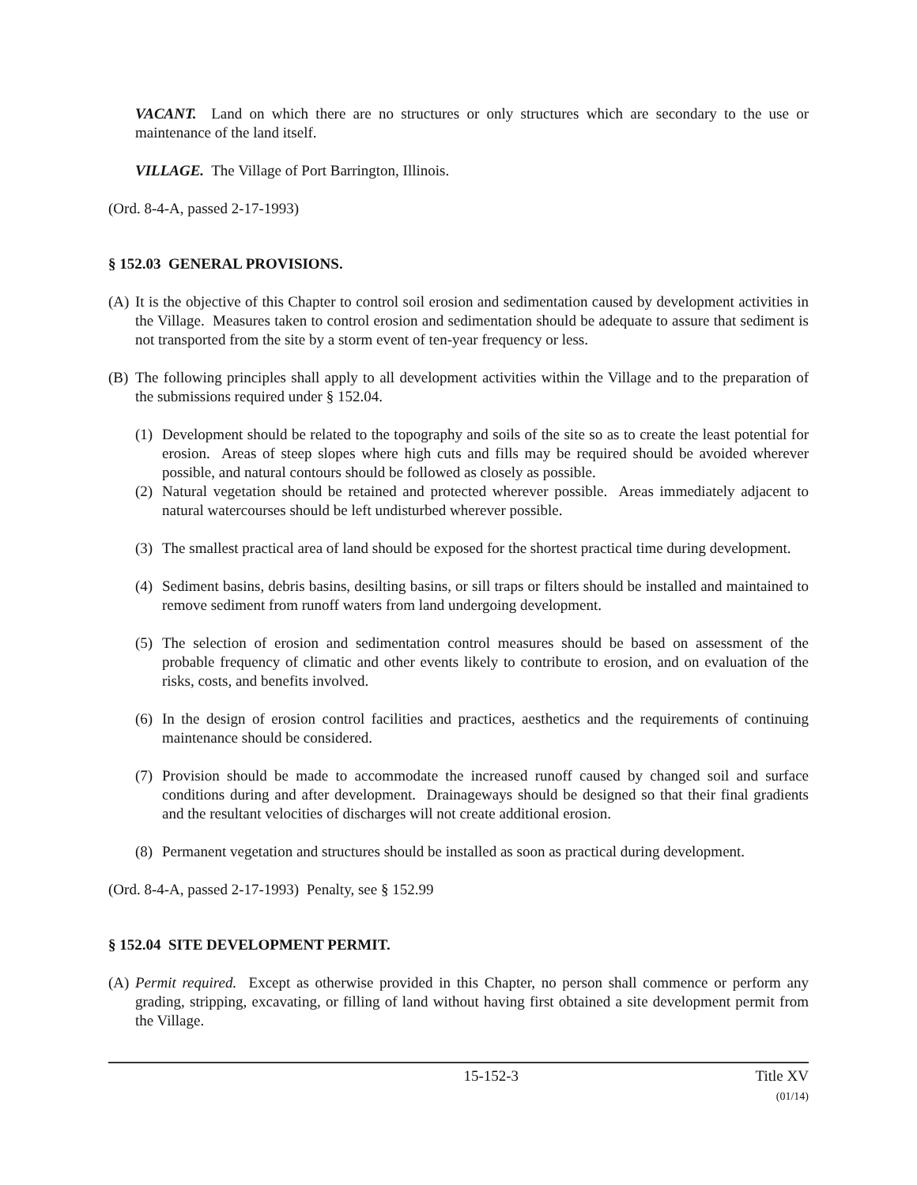VACANT. Land on which there are no structures or only structures which are secondary to the use or maintenance of the land itself.
VILLAGE. The Village of Port Barrington, Illinois.
(Ord. 8-4-A, passed 2-17-1993)
§ 152.03 GENERAL PROVISIONS.
(A) It is the objective of this Chapter to control soil erosion and sedimentation caused by development activities in the Village. Measures taken to control erosion and sedimentation should be adequate to assure that sediment is not transported from the site by a storm event of ten-year frequency or less.
(B) The following principles shall apply to all development activities within the Village and to the preparation of the submissions required under § 152.04.
(1) Development should be related to the topography and soils of the site so as to create the least potential for erosion. Areas of steep slopes where high cuts and fills may be required should be avoided wherever possible, and natural contours should be followed as closely as possible.
(2) Natural vegetation should be retained and protected wherever possible. Areas immediately adjacent to natural watercourses should be left undisturbed wherever possible.
(3) The smallest practical area of land should be exposed for the shortest practical time during development.
(4) Sediment basins, debris basins, desilting basins, or sill traps or filters should be installed and maintained to remove sediment from runoff waters from land undergoing development.
(5) The selection of erosion and sedimentation control measures should be based on assessment of the probable frequency of climatic and other events likely to contribute to erosion, and on evaluation of the risks, costs, and benefits involved.
(6) In the design of erosion control facilities and practices, aesthetics and the requirements of continuing maintenance should be considered.
(7) Provision should be made to accommodate the increased runoff caused by changed soil and surface conditions during and after development. Drainageways should be designed so that their final gradients and the resultant velocities of discharges will not create additional erosion.
(8) Permanent vegetation and structures should be installed as soon as practical during development.
(Ord. 8-4-A, passed 2-17-1993) Penalty, see § 152.99
§ 152.04 SITE DEVELOPMENT PERMIT.
(A) Permit required. Except as otherwise provided in this Chapter, no person shall commence or perform any grading, stripping, excavating, or filling of land without having first obtained a site development permit from the Village.
15-152-3 Title XV
(01/14)